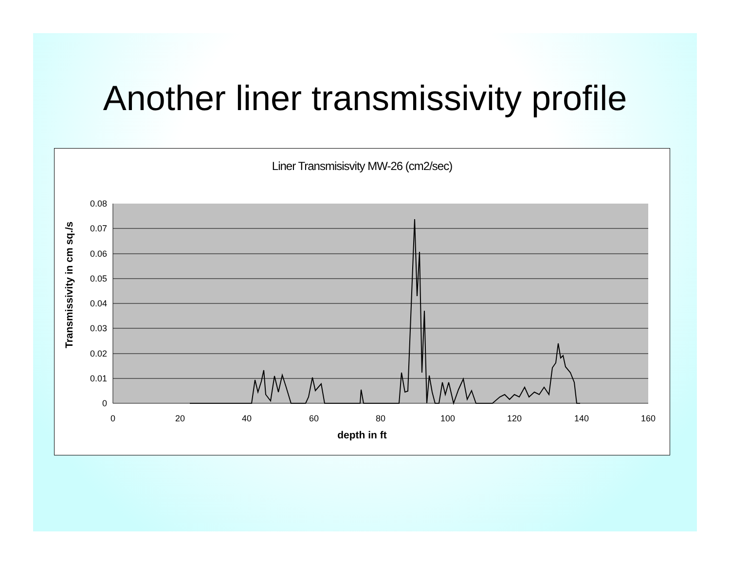Another liner transmissivity profile
Liner Transmisisvity MW-26 (cm2/sec)
Transmissivity in cm sq./s
0.08
0.07
0.06
0.05
0.04
0.03
0.02
0.01
0
0
20
40
60
80
100
120
140
160
depth in ft